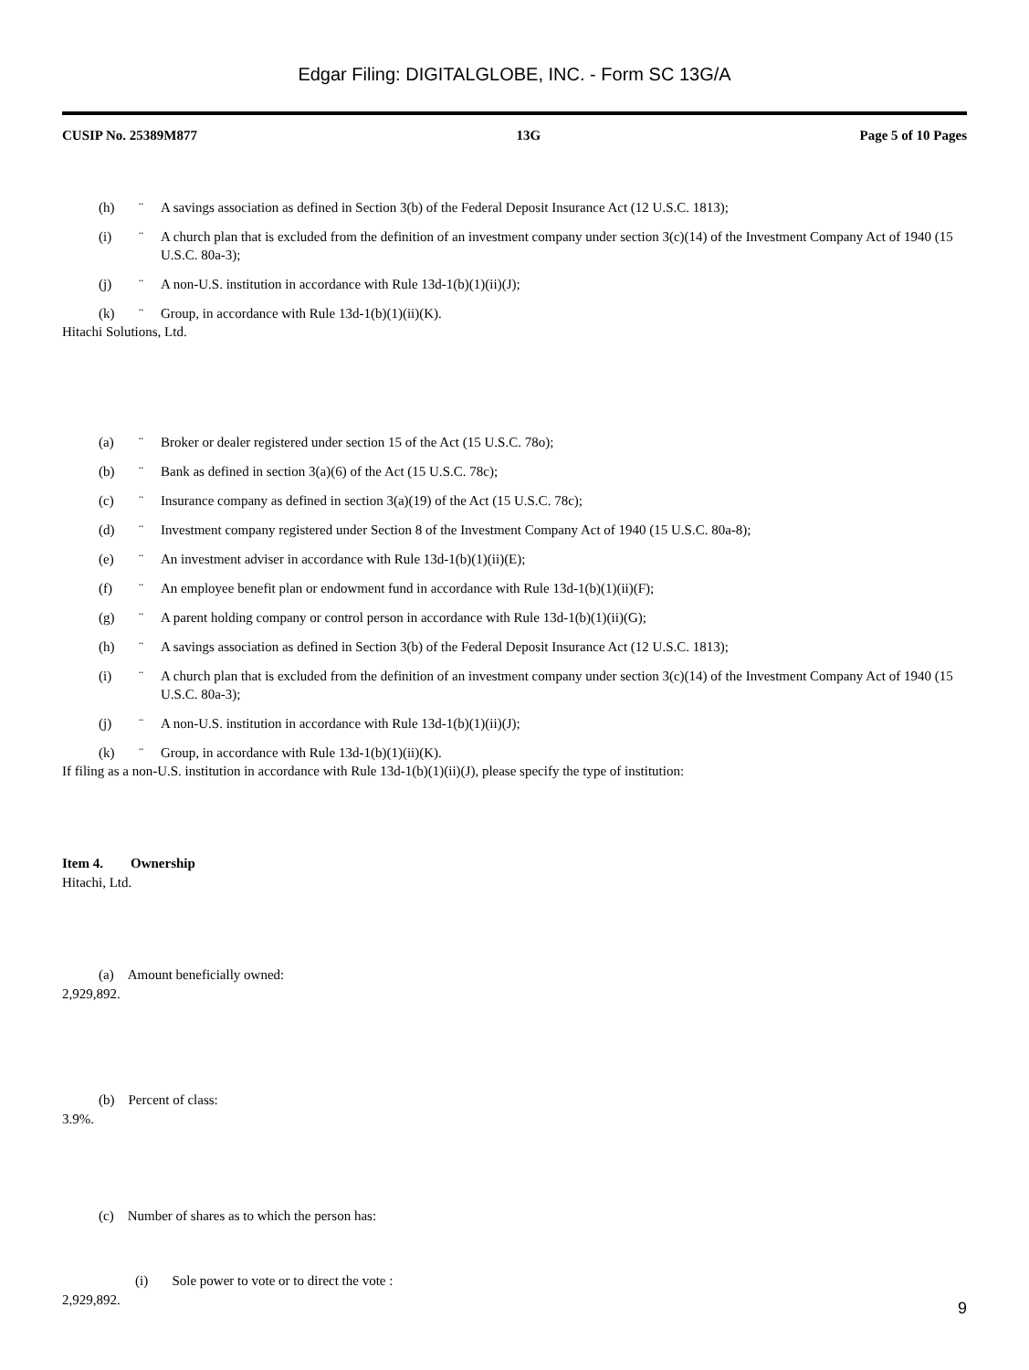Edgar Filing: DIGITALGLOBE, INC. - Form SC 13G/A
CUSIP No. 25389M877 13G Page 5 of 10 Pages
(h) ¨ A savings association as defined in Section 3(b) of the Federal Deposit Insurance Act (12 U.S.C. 1813);
(i) ¨ A church plan that is excluded from the definition of an investment company under section 3(c)(14) of the Investment Company Act of 1940 (15 U.S.C. 80a-3);
(j) ¨ A non-U.S. institution in accordance with Rule 13d-1(b)(1)(ii)(J);
(k) ¨ Group, in accordance with Rule 13d-1(b)(1)(ii)(K).
Hitachi Solutions, Ltd.
(a) ¨ Broker or dealer registered under section 15 of the Act (15 U.S.C. 78o);
(b) ¨ Bank as defined in section 3(a)(6) of the Act (15 U.S.C. 78c);
(c) ¨ Insurance company as defined in section 3(a)(19) of the Act (15 U.S.C. 78c);
(d) ¨ Investment company registered under Section 8 of the Investment Company Act of 1940 (15 U.S.C. 80a-8);
(e) ¨ An investment adviser in accordance with Rule 13d-1(b)(1)(ii)(E);
(f) ¨ An employee benefit plan or endowment fund in accordance with Rule 13d-1(b)(1)(ii)(F);
(g) ¨ A parent holding company or control person in accordance with Rule 13d-1(b)(1)(ii)(G);
(h) ¨ A savings association as defined in Section 3(b) of the Federal Deposit Insurance Act (12 U.S.C. 1813);
(i) ¨ A church plan that is excluded from the definition of an investment company under section 3(c)(14) of the Investment Company Act of 1940 (15 U.S.C. 80a-3);
(j) ¨ A non-U.S. institution in accordance with Rule 13d-1(b)(1)(ii)(J);
(k) ¨ Group, in accordance with Rule 13d-1(b)(1)(ii)(K).
If filing as a non-U.S. institution in accordance with Rule 13d-1(b)(1)(ii)(J), please specify the type of institution:
Item 4. Ownership
Hitachi, Ltd.
(a) Amount beneficially owned:
2,929,892.
(b) Percent of class:
3.9%.
(c) Number of shares as to which the person has:
(i) Sole power to vote or to direct the vote :
2,929,892.
9